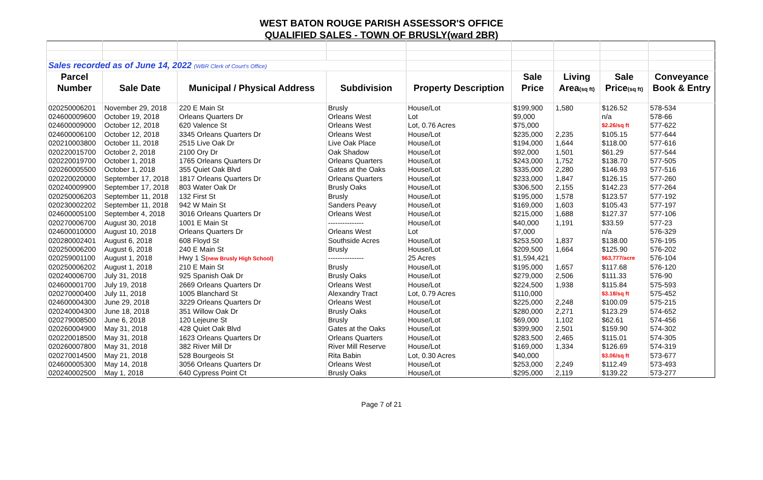WEST BATON ROUGE PARISH ASSESSOR'S OFFICE
QUALIFIED SALES - TOWN OF BRUSLY(ward 2BR)
| Sales recorded as of June 14, 2022 (WBR Clerk of Court's Office) | | | | | | | | |
| Parcel | | | | | Sale | Living | Sale | Conveyance |
| Number | Sale Date | Municipal / Physical Address | Subdivision | Property Description | Price | Area (sq ft) | Price (sq ft) | Book & Entry |
| 020250006201 | November 29, 2018 | 220 E Main St | Brusly | House/Lot | $199,900 | 1,580 | $126.52 | 578-534 |
| 024600009600 | October 19, 2018 | Orleans Quarters Dr | Orleans West | Lot | $9,000 | | n/a | 578-66 |
| 024600009000 | October 12, 2018 | 620 Valence St | Orleans West | Lot, 0.76 Acres | $75,000 | | $2.26/sq ft | 577-622 |
| 024600006100 | October 12, 2018 | 3345 Orleans Quarters Dr | Orleans West | House/Lot | $235,000 | 2,235 | $105.15 | 577-644 |
| 020210003800 | October 11, 2018 | 2515 Live Oak Dr | Live Oak Place | House/Lot | $194,000 | 1,644 | $118.00 | 577-616 |
| 020220015700 | October 2, 2018 | 2100 Ory Dr | Oak Shadow | House/Lot | $92,000 | 1,501 | $61.29 | 577-544 |
| 020220019700 | October 1, 2018 | 1765 Orleans Quarters Dr | Orleans Quarters | House/Lot | $243,000 | 1,752 | $138.70 | 577-505 |
| 020260005500 | October 1, 2018 | 355 Quiet Oak Blvd | Gates at the Oaks | House/Lot | $335,000 | 2,280 | $146.93 | 577-516 |
| 020220020000 | September 17, 2018 | 1817 Orleans Quarters Dr | Orleans Quarters | House/Lot | $233,000 | 1,847 | $126.15 | 577-260 |
| 020240009900 | September 17, 2018 | 803 Water Oak Dr | Brusly Oaks | House/Lot | $306,500 | 2,155 | $142.23 | 577-264 |
| 020250006203 | September 11, 2018 | 132 First St | Brusly | House/Lot | $195,000 | 1,578 | $123.57 | 577-192 |
| 020230002202 | September 11, 2018 | 942 W Main St | Sanders Peavy | House/Lot | $169,000 | 1,603 | $105.43 | 577-197 |
| 024600005100 | September 4, 2018 | 3016 Orleans Quarters Dr | Orleans West | House/Lot | $215,000 | 1,688 | $127.37 | 577-106 |
| 020270006700 | August 30, 2018 | 1001 E Main St | --------------- | House/Lot | $40,000 | 1,191 | $33.59 | 577-23 |
| 024600010000 | August 10, 2018 | Orleans Quarters Dr | Orleans West | Lot | $7,000 | | n/a | 576-329 |
| 020280002401 | August 6, 2018 | 608 Floyd St | Southside Acres | House/Lot | $253,500 | 1,837 | $138.00 | 576-195 |
| 020250006200 | August 6, 2018 | 240 E Main St | Brusly | House/Lot | $209,500 | 1,664 | $125.90 | 576-202 |
| 020259001100 | August 1, 2018 | Hwy 1 S (new Brusly High School) | --------------- | 25 Acres | $1,594,421 | | $63,777/acre | 576-104 |
| 020250006202 | August 1, 2018 | 210 E Main St | Brusly | House/Lot | $195,000 | 1,657 | $117.68 | 576-120 |
| 020240006700 | July 31, 2018 | 925 Spanish Oak Dr | Brusly Oaks | House/Lot | $279,000 | 2,506 | $111.33 | 576-90 |
| 024600001700 | July 19, 2018 | 2669 Orleans Quarters Dr | Orleans West | House/Lot | $224,500 | 1,938 | $115.84 | 575-593 |
| 020270000400 | July 11, 2018 | 1005 Blanchard St | Alexandry Tract | Lot, 0.79 Acres | $110,000 | | $3.18/sq ft | 575-452 |
| 024600004300 | June 29, 2018 | 3229 Orleans Quarters Dr | Orleans West | House/Lot | $225,000 | 2,248 | $100.09 | 575-215 |
| 020240004300 | June 18, 2018 | 351 Willow Oak Dr | Brusly Oaks | House/Lot | $280,000 | 2,271 | $123.29 | 574-652 |
| 020279008500 | June 6, 2018 | 120 Lejeune St | Brusly | House/Lot | $69,000 | 1,102 | $62.61 | 574-456 |
| 020260004900 | May 31, 2018 | 428 Quiet Oak Blvd | Gates at the Oaks | House/Lot | $399,900 | 2,501 | $159.90 | 574-302 |
| 020220018500 | May 31, 2018 | 1623 Orleans Quarters Dr | Orleans Quarters | House/Lot | $283,500 | 2,465 | $115.01 | 574-305 |
| 020260007800 | May 31, 2018 | 382 River Mill Dr | River Mill Reserve | House/Lot | $169,000 | 1,334 | $126.69 | 574-319 |
| 020270014500 | May 21, 2018 | 528 Bourgeois St | Rita Babin | Lot, 0.30 Acres | $40,000 | | $3.06/sq ft | 573-677 |
| 024600005300 | May 14, 2018 | 3056 Orleans Quarters Dr | Orleans West | House/Lot | $253,000 | 2,249 | $112.49 | 573-493 |
| 020240002500 | May 1, 2018 | 640 Cypress Point Ct | Brusly Oaks | House/Lot | $295,000 | 2,119 | $139.22 | 573-277 |
Page 7 of 21